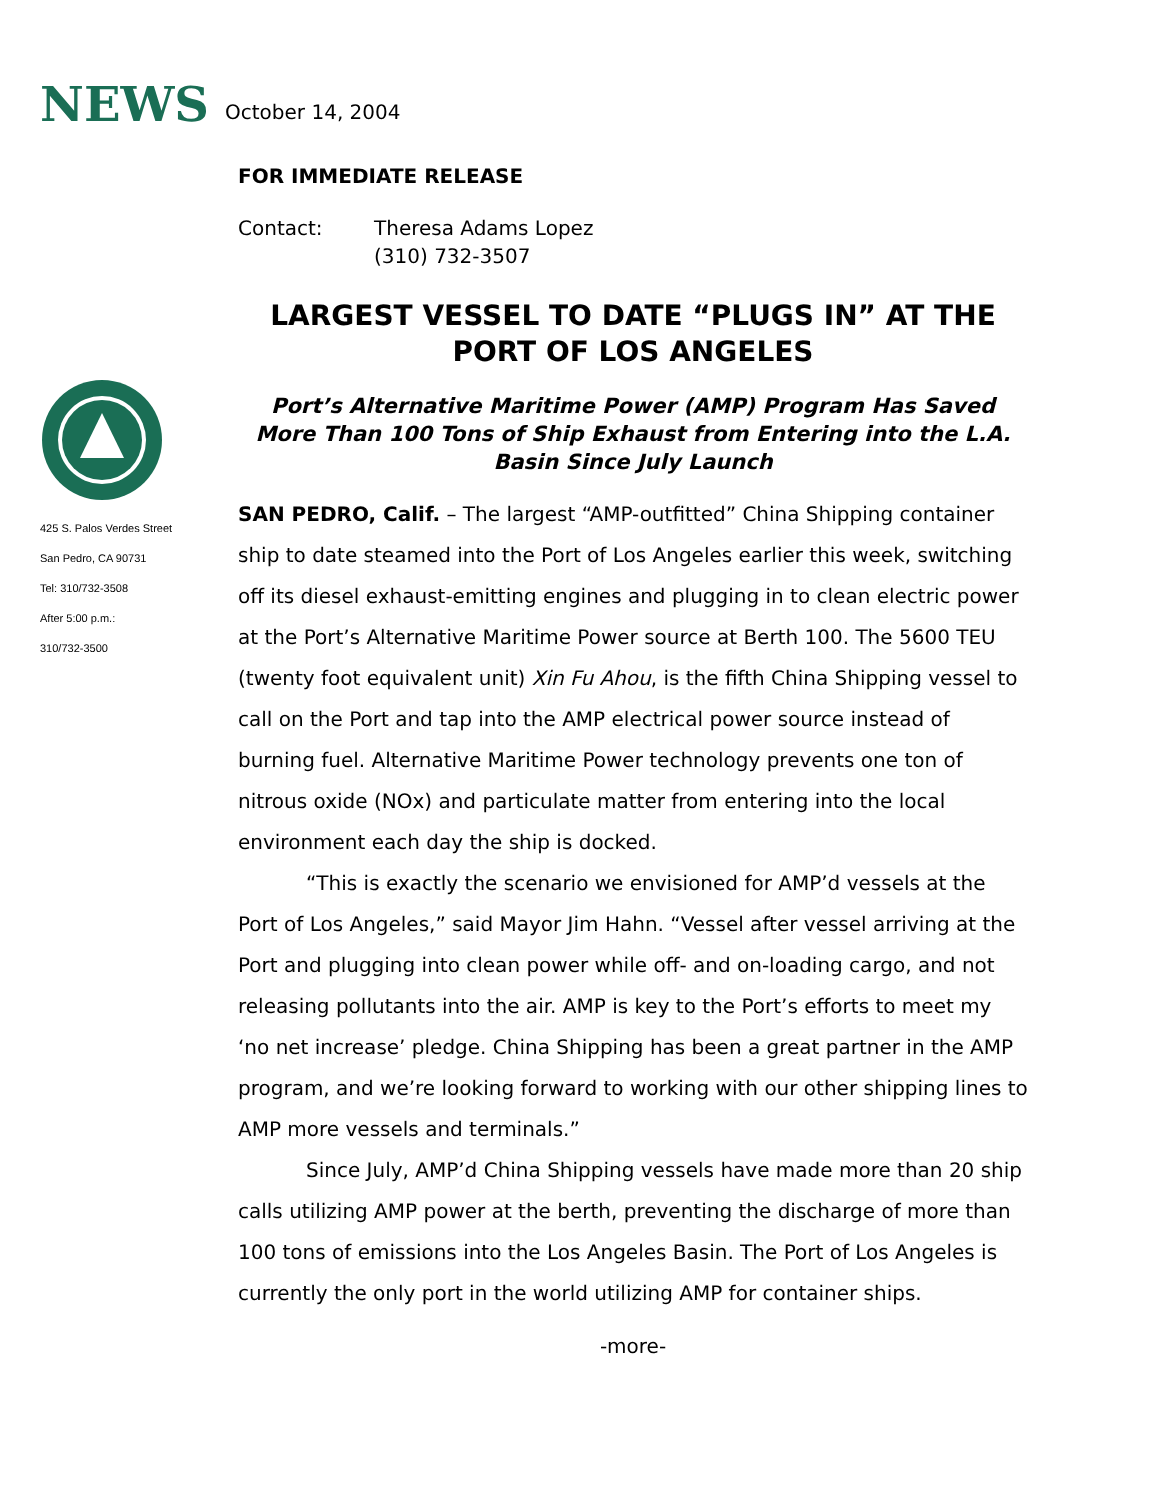NEWS October 14, 2004
425 S. Palos Verdes Street
San Pedro, CA 90731
Tel: 310/732-3508
After 5:00 p.m.:
310/732-3500
FOR IMMEDIATE RELEASE
Contact: Theresa Adams Lopez
(310) 732-3507
LARGEST VESSEL TO DATE “PLUGS IN” AT THE PORT OF LOS ANGELES
Port’s Alternative Maritime Power (AMP) Program Has Saved More Than 100 Tons of Ship Exhaust from Entering into the L.A. Basin Since July Launch
SAN PEDRO, Calif. – The largest “AMP-outfitted” China Shipping container ship to date steamed into the Port of Los Angeles earlier this week, switching off its diesel exhaust-emitting engines and plugging in to clean electric power at the Port’s Alternative Maritime Power source at Berth 100. The 5600 TEU (twenty foot equivalent unit) Xin Fu Ahou, is the fifth China Shipping vessel to call on the Port and tap into the AMP electrical power source instead of burning fuel. Alternative Maritime Power technology prevents one ton of nitrous oxide (NOx) and particulate matter from entering into the local environment each day the ship is docked.
“This is exactly the scenario we envisioned for AMP’d vessels at the Port of Los Angeles,” said Mayor Jim Hahn. “Vessel after vessel arriving at the Port and plugging into clean power while off- and on-loading cargo, and not releasing pollutants into the air. AMP is key to the Port’s efforts to meet my ‘no net increase’ pledge. China Shipping has been a great partner in the AMP program, and we’re looking forward to working with our other shipping lines to AMP more vessels and terminals.”
Since July, AMP’d China Shipping vessels have made more than 20 ship calls utilizing AMP power at the berth, preventing the discharge of more than 100 tons of emissions into the Los Angeles Basin. The Port of Los Angeles is currently the only port in the world utilizing AMP for container ships.
-more-